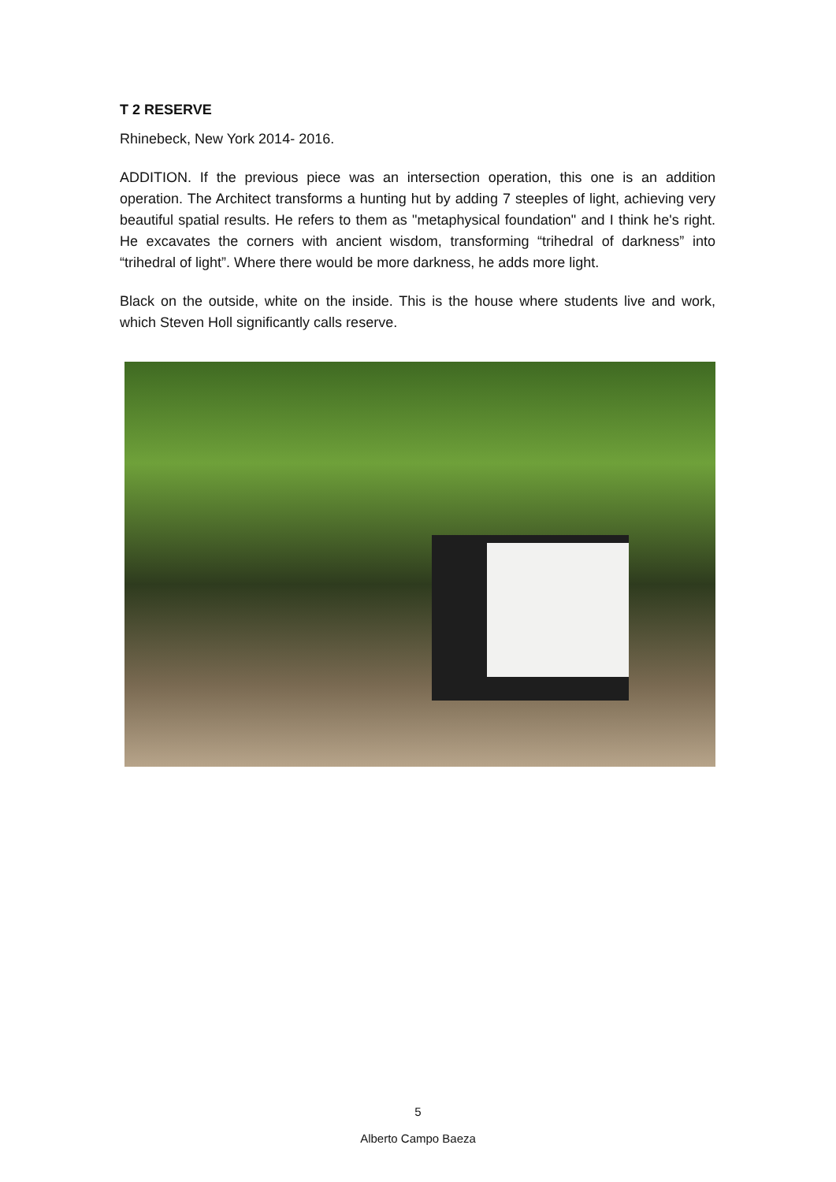T 2 RESERVE
Rhinebeck, New York 2014- 2016.
ADDITION. If the previous piece was an intersection operation, this one is an addition operation. The Architect transforms a hunting hut by adding 7 steeples of light, achieving very beautiful spatial results. He refers to them as "metaphysical foundation" and I think he's right. He excavates the corners with ancient wisdom, transforming “trihedral of darkness” into “trihedral of light”. Where there would be more darkness, he adds more light.
Black on the outside, white on the inside. This is the house where students live and work, which Steven Holl significantly calls reserve.
5
Alberto Campo Baeza